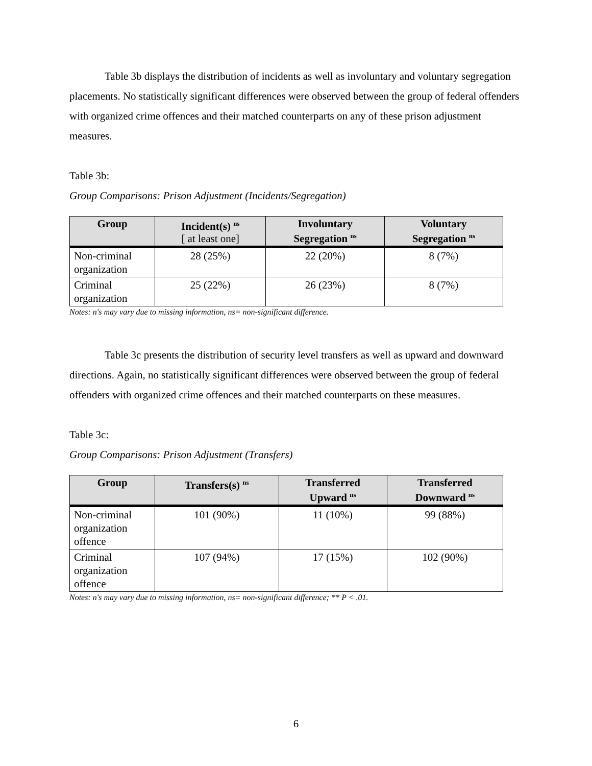Table 3b displays the distribution of incidents as well as involuntary and voluntary segregation placements. No statistically significant differences were observed between the group of federal offenders with organized crime offences and their matched counterparts on any of these prison adjustment measures.
Table 3b:
Group Comparisons: Prison Adjustment (Incidents/Segregation)
| Group | Incident(s) <sup>ns</sup> [ at least one] | Involuntary Segregation <sup>ns</sup> | Voluntary Segregation <sup>ns</sup> |
| --- | --- | --- | --- |
| Non-criminal organization | 28 (25%) | 22 (20%) | 8 (7%) |
| Criminal organization | 25 (22%) | 26 (23%) | 8 (7%) |
Notes: n's may vary due to missing information, ns= non-significant difference.
Table 3c presents the distribution of security level transfers as well as upward and downward directions. Again, no statistically significant differences were observed between the group of federal offenders with organized crime offences and their matched counterparts on these measures.
Table 3c:
Group Comparisons: Prison Adjustment (Transfers)
| Group | Transfers(s) <sup>ns</sup> | Transferred Upward <sup>ns</sup> | Transferred Downward <sup>ns</sup> |
| --- | --- | --- | --- |
| Non-criminal organization offence | 101 (90%) | 11 (10%) | 99 (88%) |
| Criminal organization offence | 107 (94%) | 17 (15%) | 102 (90%) |
Notes: n's may vary due to missing information, ns= non-significant difference; ** P < .01.
6